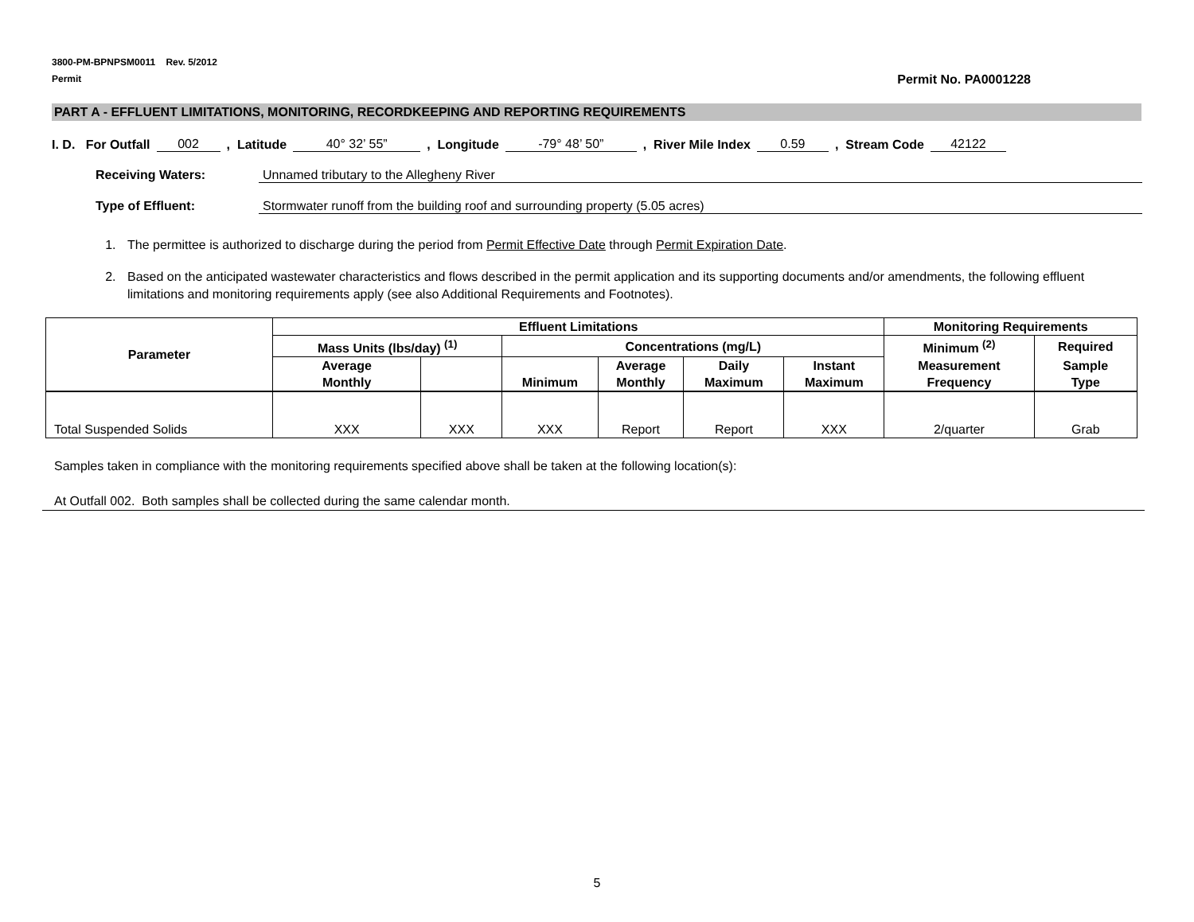3800-PM-BPNPSM0011 Rev. 5/2012
Permit
Permit No. PA0001228
PART A - EFFLUENT LIMITATIONS, MONITORING, RECORDKEEPING AND REPORTING REQUIREMENTS
I. D. For Outfall 002, Latitude 40° 32’ 55”, Longitude -79° 48’ 50”, River Mile Index 0.59, Stream Code 42122
Receiving Waters: Unnamed tributary to the Allegheny River
Type of Effluent: Stormwater runoff from the building roof and surrounding property (5.05 acres)
1. The permittee is authorized to discharge during the period from Permit Effective Date through Permit Expiration Date.
2. Based on the anticipated wastewater characteristics and flows described in the permit application and its supporting documents and/or amendments, the following effluent limitations and monitoring requirements apply (see also Additional Requirements and Footnotes).
| Parameter | Effluent Limitations | | | | | | Monitoring Requirements | |
| --- | --- | --- | --- | --- | --- | --- | --- | --- |
| | Mass Units (lbs/day) <sup>(1)</sup> | | Concentrations (mg/L) | | | | Minimum <sup>(2)</sup> | Required |
| | Average Monthly | | Minimum | Average Monthly | Daily Maximum | Instant Maximum | Measurement Frequency | Sample Type |
| Total Suspended Solids | XXX | XXX | XXX | Report | Report | XXX | 2/quarter | Grab |
Samples taken in compliance with the monitoring requirements specified above shall be taken at the following location(s):
At Outfall 002. Both samples shall be collected during the same calendar month.
5